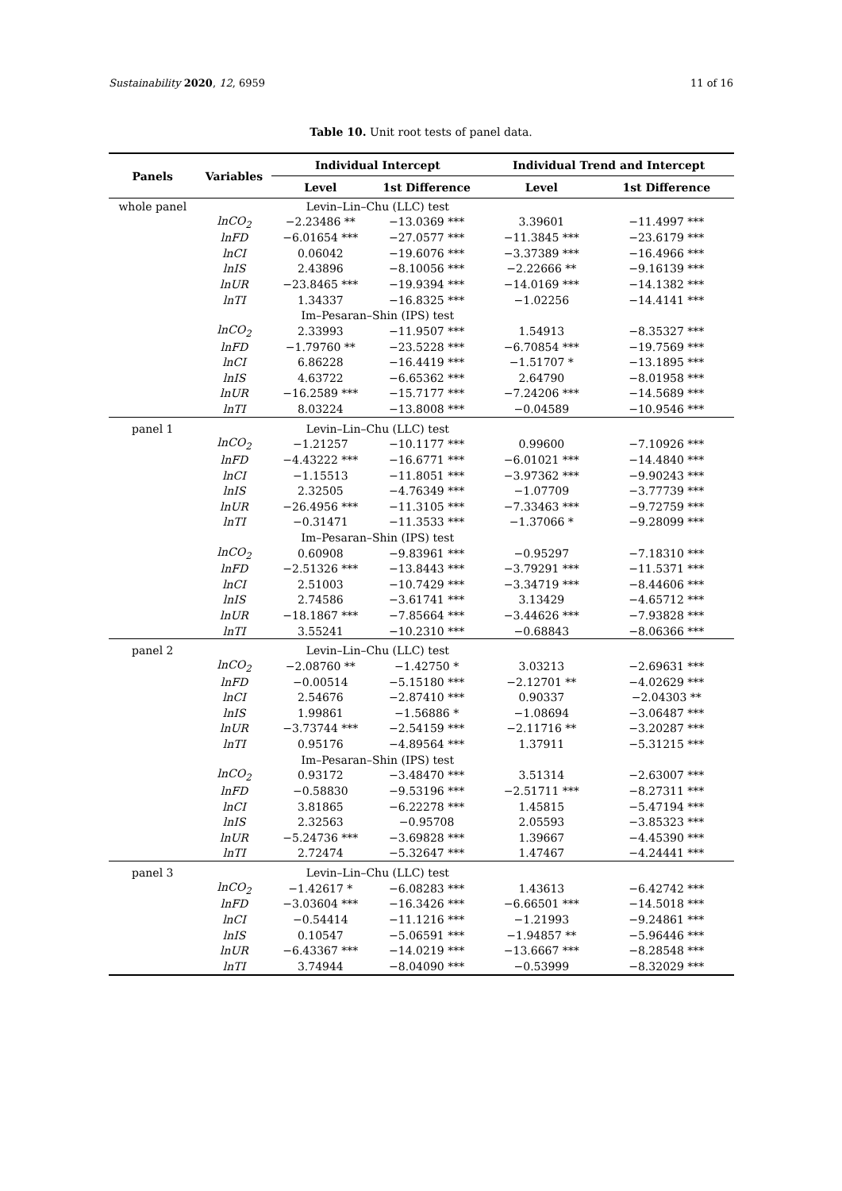Sustainability 2020, 12, 6959 11 of 16
Table 10. Unit root tests of panel data.
| Panels | Variables | Individual Intercept | | Individual Trend and Intercept | |
| --- | --- | --- | --- | --- | --- |
| | | Level | 1st Difference | Level | 1st Difference |
| whole panel | | Levin–Lin–Chu (LLC) test | | | |
| | lnCO<sub>2</sub> | −2.23486 ** | −13.0369 *** | 3.39601 | −11.4997 *** |
| | lnFD | −6.01654 *** | −27.0577 *** | −11.3845 *** | −23.6179 *** |
| | lnCI | 0.06042 | −19.6076 *** | −3.37389 *** | −16.4966 *** |
| | lnIS | 2.43896 | −8.10056 *** | −2.22666 ** | −9.16139 *** |
| | lnUR | −23.8465 *** | −19.9394 *** | −14.0169 *** | −14.1382 *** |
| | lnTI | 1.34337 | −16.8325 *** | −1.02256 | −14.4141 *** |
| | | Im–Pesaran–Shin (IPS) test | | | |
| | lnCO<sub>2</sub> | 2.33993 | −11.9507 *** | 1.54913 | −8.35327 *** |
| | lnFD | −1.79760 ** | −23.5228 *** | −6.70854 *** | −19.7569 *** |
| | lnCI | 6.86228 | −16.4419 *** | −1.51707 * | −13.1895 *** |
| | lnIS | 4.63722 | −6.65362 *** | 2.64790 | −8.01958 *** |
| | lnUR | −16.2589 *** | −15.7177 *** | −7.24206 *** | −14.5689 *** |
| | lnTI | 8.03224 | −13.8008 *** | −0.04589 | −10.9546 *** |
| panel 1 | | Levin–Lin–Chu (LLC) test | | | |
| | lnCO<sub>2</sub> | −1.21257 | −10.1177 *** | 0.99600 | −7.10926 *** |
| | lnFD | −4.43222 *** | −16.6771 *** | −6.01021 *** | −14.4840 *** |
| | lnCI | −1.15513 | −11.8051 *** | −3.97362 *** | −9.90243 *** |
| | lnIS | 2.32505 | −4.76349 *** | −1.07709 | −3.77739 *** |
| | lnUR | −26.4956 *** | −11.3105 *** | −7.33463 *** | −9.72759 *** |
| | lnTI | −0.31471 | −11.3533 *** | −1.37066 * | −9.28099 *** |
| | | Im–Pesaran–Shin (IPS) test | | | |
| | lnCO<sub>2</sub> | 0.60908 | −9.83961 *** | −0.95297 | −7.18310 *** |
| | lnFD | −2.51326 *** | −13.8443 *** | −3.79291 *** | −11.5371 *** |
| | lnCI | 2.51003 | −10.7429 *** | −3.34719 *** | −8.44606 *** |
| | lnIS | 2.74586 | −3.61741 *** | 3.13429 | −4.65712 *** |
| | lnUR | −18.1867 *** | −7.85664 *** | −3.44626 *** | −7.93828 *** |
| | lnTI | 3.55241 | −10.2310 *** | −0.68843 | −8.06366 *** |
| panel 2 | | Levin–Lin–Chu (LLC) test | | | |
| | lnCO<sub>2</sub> | −2.08760 ** | −1.42750 * | 3.03213 | −2.69631 *** |
| | lnFD | −0.00514 | −5.15180 *** | −2.12701 ** | −4.02629 *** |
| | lnCI | 2.54676 | −2.87410 *** | 0.90337 | −2.04303 ** |
| | lnIS | 1.99861 | −1.56886 * | −1.08694 | −3.06487 *** |
| | lnUR | −3.73744 *** | −2.54159 *** | −2.11716 ** | −3.20287 *** |
| | lnTI | 0.95176 | −4.89564 *** | 1.37911 | −5.31215 *** |
| | | Im–Pesaran–Shin (IPS) test | | | |
| | lnCO<sub>2</sub> | 0.93172 | −3.48470 *** | 3.51314 | −2.63007 *** |
| | lnFD | −0.58830 | −9.53196 *** | −2.51711 *** | −8.27311 *** |
| | lnCI | 3.81865 | −6.22278 *** | 1.45815 | −5.47194 *** |
| | lnIS | 2.32563 | −0.95708 | 2.05593 | −3.85323 *** |
| | lnUR | −5.24736 *** | −3.69828 *** | 1.39667 | −4.45390 *** |
| | lnTI | 2.72474 | −5.32647 *** | 1.47467 | −4.24441 *** |
| panel 3 | | Levin–Lin–Chu (LLC) test | | | |
| | lnCO<sub>2</sub> | −1.42617 * | −6.08283 *** | 1.43613 | −6.42742 *** |
| | lnFD | −3.03604 *** | −16.3426 *** | −6.66501 *** | −14.5018 *** |
| | lnCI | −0.54414 | −11.1216 *** | −1.21993 | −9.24861 *** |
| | lnIS | 0.10547 | −5.06591 *** | −1.94857 ** | −5.96446 *** |
| | lnUR | −6.43367 *** | −14.0219 *** | −13.6667 *** | −8.28548 *** |
| | lnTI | 3.74944 | −8.04090 *** | −0.53999 | −8.32029 *** |